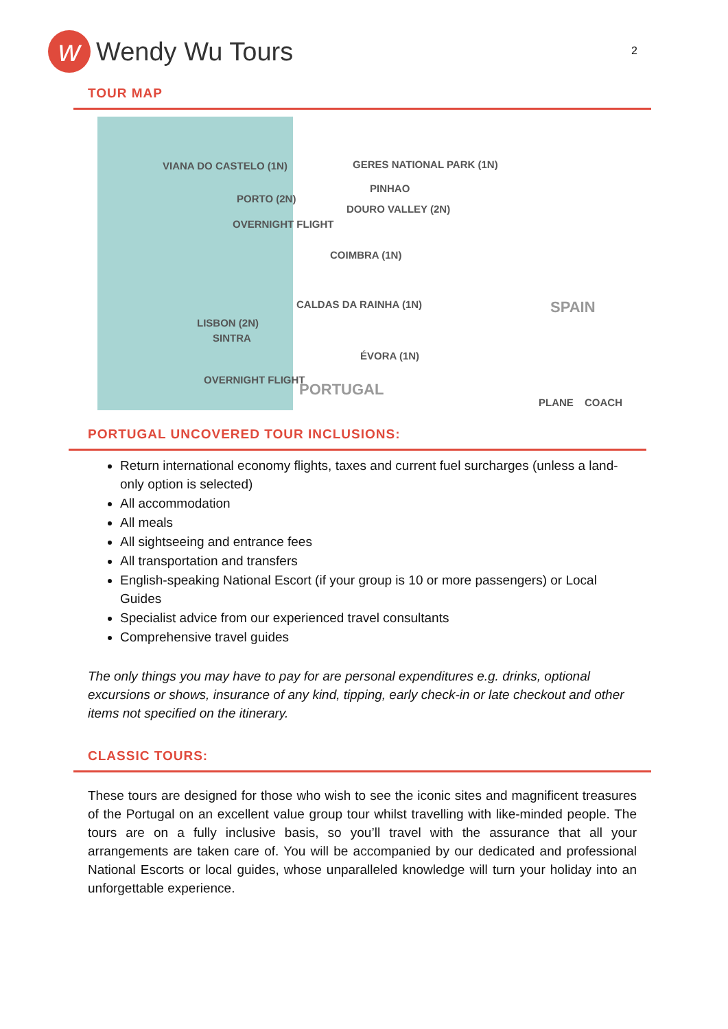w
Wendy Wu Tours
2
TOUR MAP
VIANA DO CASTELO (1N) GERES NATIONAL PARK (1N)
PINHAO
PORTO (2N)
DOURO VALLEY (2N)
OVERNIGHT FLIGHT
COIMBRA (1N)
CALDAS DA RAINHA (1N) SPAIN
LISBON (2N)
SINTRA
ÉVORA (1N)
OVERNIGHT FLIGHT
PORTUGAL
PLANE COACH
PORTUGAL UNCOVERED TOUR INCLUSIONS:
Return international economy flights, taxes and current fuel surcharges (unless a land-only option is selected)
All accommodation
All meals
All sightseeing and entrance fees
All transportation and transfers
English-speaking National Escort (if your group is 10 or more passengers) or Local Guides
Specialist advice from our experienced travel consultants
Comprehensive travel guides
The only things you may have to pay for are personal expenditures e.g. drinks, optional excursions or shows, insurance of any kind, tipping, early check-in or late checkout and other items not specified on the itinerary.
CLASSIC TOURS:
These tours are designed for those who wish to see the iconic sites and magnificent treasures of the Portugal on an excellent value group tour whilst travelling with like-minded people. The tours are on a fully inclusive basis, so you’ll travel with the assurance that all your arrangements are taken care of. You will be accompanied by our dedicated and professional National Escorts or local guides, whose unparalleled knowledge will turn your holiday into an unforgettable experience.